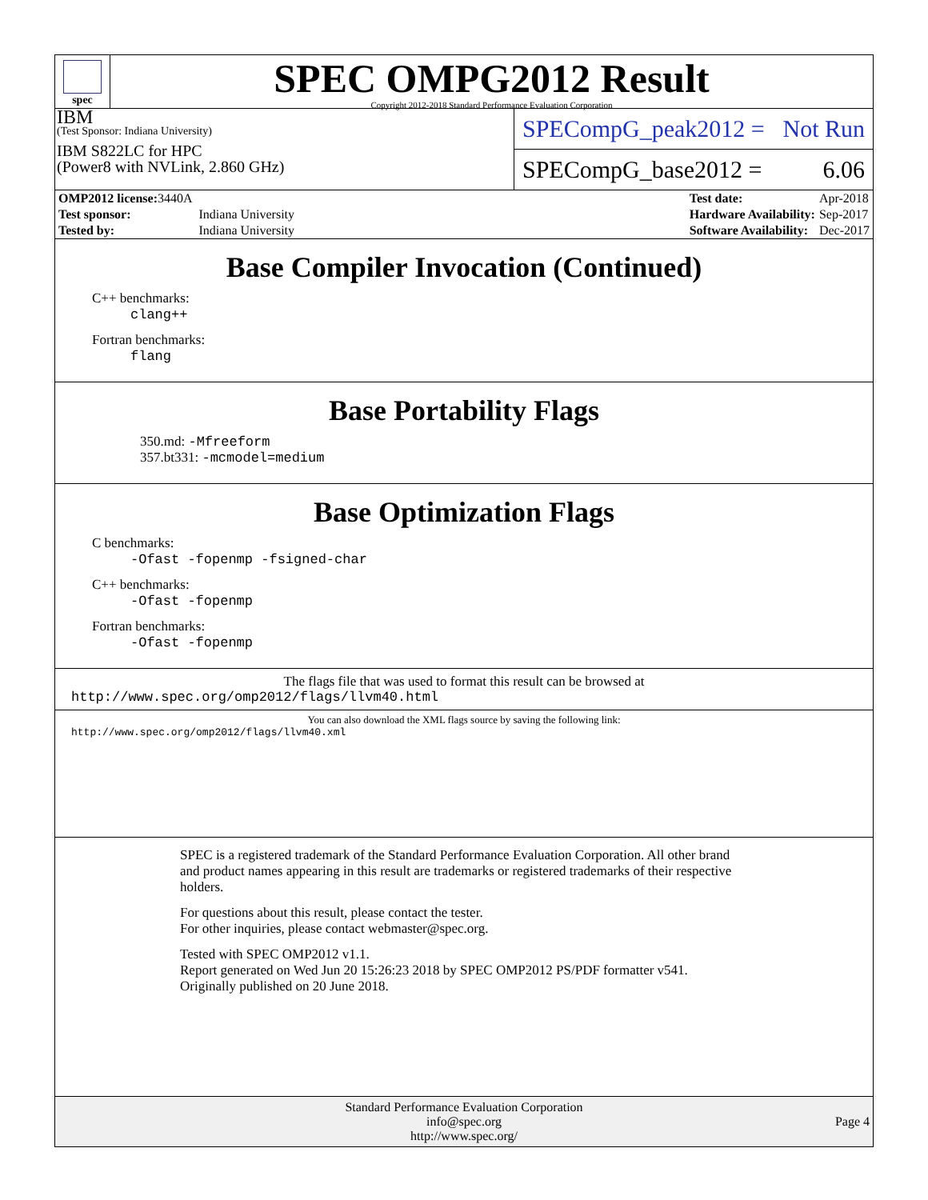spec
SPEC OMPG2012 Result
Copyright 2012-2018 Standard Performance Evaluation Corporation
IBM
(Test Sponsor: Indiana University)
IBM S822LC for HPC
(Power8 with NVLink, 2.860 GHz)
SPECompG_peak2012 = Not Run
SPECompG_base2012 = 6.06
| OMP2012 license: 3440A | |
| Test sponsor: | Indiana University |
| Tested by: | Indiana University |
| Test date: | Apr-2018 |
| Hardware Availability: | Sep-2017 |
| Software Availability: | Dec-2017 |
Base Compiler Invocation (Continued)
C++ benchmarks:
clang++
Fortran benchmarks:
flang
Base Portability Flags
350.md: -Mfreeform
357.bt331: -mcmodel=medium
Base Optimization Flags
C benchmarks:
-Ofast -fopenmp -fsigned-char
C++ benchmarks:
-Ofast -fopenmp
Fortran benchmarks:
-Ofast -fopenmp
The flags file that was used to format this result can be browsed at
http://www.spec.org/omp2012/flags/llvm40.html
You can also download the XML flags source by saving the following link:
http://www.spec.org/omp2012/flags/llvm40.xml
SPEC is a registered trademark of the Standard Performance Evaluation Corporation. All other brand and product names appearing in this result are trademarks or registered trademarks of their respective holders.
For questions about this result, please contact the tester.
For other inquiries, please contact webmaster@spec.org.
Tested with SPEC OMP2012 v1.1.
Report generated on Wed Jun 20 15:26:23 2018 by SPEC OMP2012 PS/PDF formatter v541.
Originally published on 20 June 2018.
Standard Performance Evaluation Corporation
info@spec.org
http://www.spec.org/
Page 4